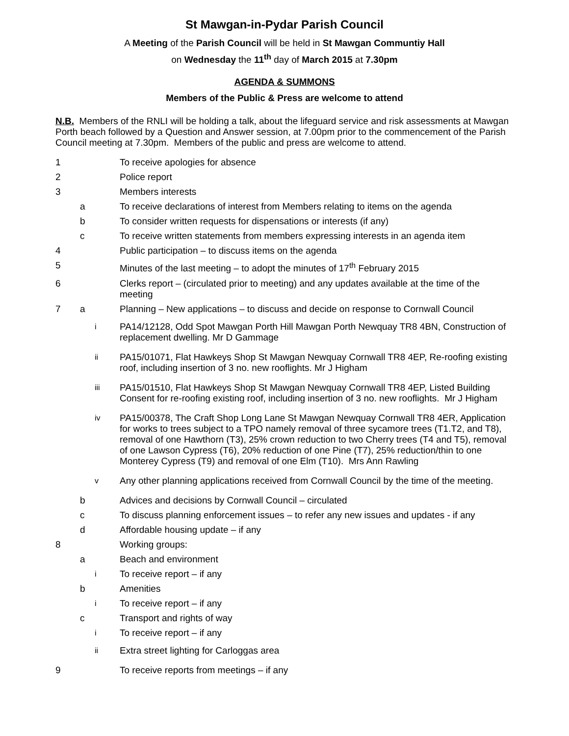St Mawgan-in-Pydar Parish Council
A Meeting of the Parish Council will be held in St Mawgan Communtiy Hall
on Wednesday the 11<sup>th</sup> day of March 2015 at 7.30pm
AGENDA & SUMMONS
Members of the Public & Press are welcome to attend
N.B. Members of the RNLI will be holding a talk, about the lifeguard service and risk assessments at Mawgan Porth beach followed by a Question and Answer session, at 7.00pm prior to the commencement of the Parish Council meeting at 7.30pm. Members of the public and press are welcome to attend.
1 To receive apologies for absence
2 Police report
3 Members interests
a To receive declarations of interest from Members relating to items on the agenda
b To consider written requests for dispensations or interests (if any)
c To receive written statements from members expressing interests in an agenda item
4 Public participation – to discuss items on the agenda
5 Minutes of the last meeting – to adopt the minutes of 17<sup>th</sup> February 2015
6 Clerks report – (circulated prior to meeting) and any updates available at the time of the meeting
7 a Planning – New applications – to discuss and decide on response to Cornwall Council
i PA14/12128, Odd Spot Mawgan Porth Hill Mawgan Porth Newquay TR8 4BN, Construction of replacement dwelling. Mr D Gammage
ii PA15/01071, Flat Hawkeys Shop St Mawgan Newquay Cornwall TR8 4EP, Re-roofing existing roof, including insertion of 3 no. new rooflights. Mr J Higham
iii PA15/01510, Flat Hawkeys Shop St Mawgan Newquay Cornwall TR8 4EP, Listed Building Consent for re-roofing existing roof, including insertion of 3 no. new rooflights. Mr J Higham
iv PA15/00378, The Craft Shop Long Lane St Mawgan Newquay Cornwall TR8 4ER, Application for works to trees subject to a TPO namely removal of three sycamore trees (T1.T2, and T8), removal of one Hawthorn (T3), 25% crown reduction to two Cherry trees (T4 and T5), removal of one Lawson Cypress (T6), 20% reduction of one Pine (T7), 25% reduction/thin to one Monterey Cypress (T9) and removal of one Elm (T10). Mrs Ann Rawling
v Any other planning applications received from Cornwall Council by the time of the meeting.
b Advices and decisions by Cornwall Council – circulated
c To discuss planning enforcement issues – to refer any new issues and updates - if any
d Affordable housing update – if any
8 Working groups:
a Beach and environment
i To receive report – if any
b Amenities
i To receive report – if any
c Transport and rights of way
i To receive report – if any
ii Extra street lighting for Carloggas area
9 To receive reports from meetings – if any